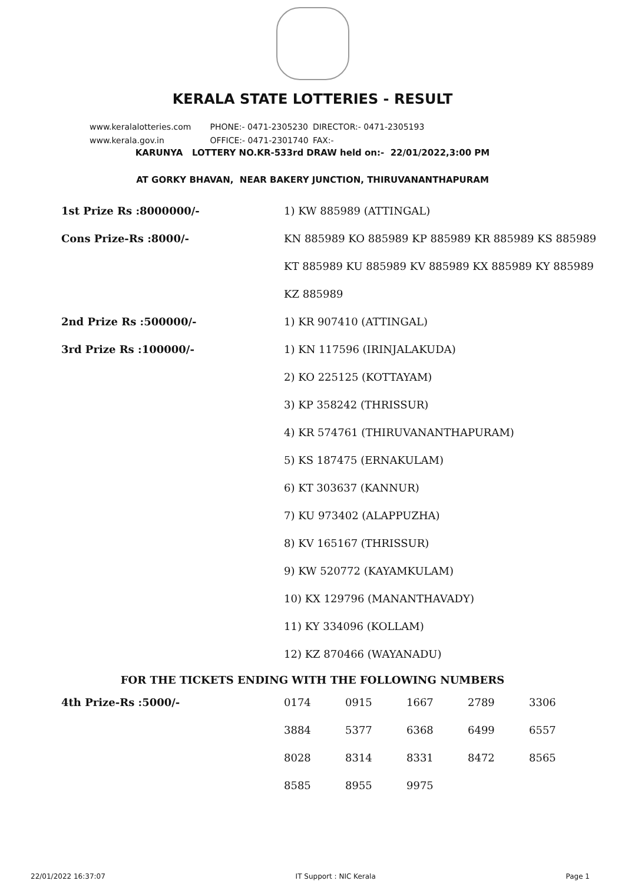KERALA STATE LOTTERIES - RESULT
www.keralalotteries.com PHONE:- 0471-2305230 DIRECTOR:- 0471-2305193
www.kerala.gov.in OFFICE:- 0471-2301740 FAX:-
KARUNYA LOTTERY NO.KR-533rd DRAW held on:- 22/01/2022,3:00 PM
AT GORKY BHAVAN, NEAR BAKERY JUNCTION, THIRUVANANTHAPURAM
| 1st Prize Rs :8000000/- | 1) KW 885989 (ATTINGAL) |
| Cons Prize-Rs :8000/- | KN 885989 KO 885989 KP 885989 KR 885989 KS 885989 |
| | KT 885989 KU 885989 KV 885989 KX 885989 KY 885989 |
| | KZ 885989 |
| 2nd Prize Rs :500000/- | 1) KR 907410 (ATTINGAL) |
| 3rd Prize Rs :100000/- | 1) KN 117596 (IRINJALAKUDA) |
| | 2) KO 225125 (KOTTAYAM) |
| | 3) KP 358242 (THRISSUR) |
| | 4) KR 574761 (THIRUVANANTHAPURAM) |
| | 5) KS 187475 (ERNAKULAM) |
| | 6) KT 303637 (KANNUR) |
| | 7) KU 973402 (ALAPPUZHA) |
| | 8) KV 165167 (THRISSUR) |
| | 9) KW 520772 (KAYAMKULAM) |
| | 10) KX 129796 (MANANTHAVADY) |
| | 11) KY 334096 (KOLLAM) |
| | 12) KZ 870466 (WAYANADU) |
FOR THE TICKETS ENDING WITH THE FOLLOWING NUMBERS
| 4th Prize-Rs :5000/- | 0174 | 0915 | 1667 | 2789 | 3306 |
| | 3884 | 5377 | 6368 | 6499 | 6557 |
| | 8028 | 8314 | 8331 | 8472 | 8565 |
| | 8585 | 8955 | 9975 | | |
22/01/2022 16:37:07 IT Support : NIC Kerala Page 1